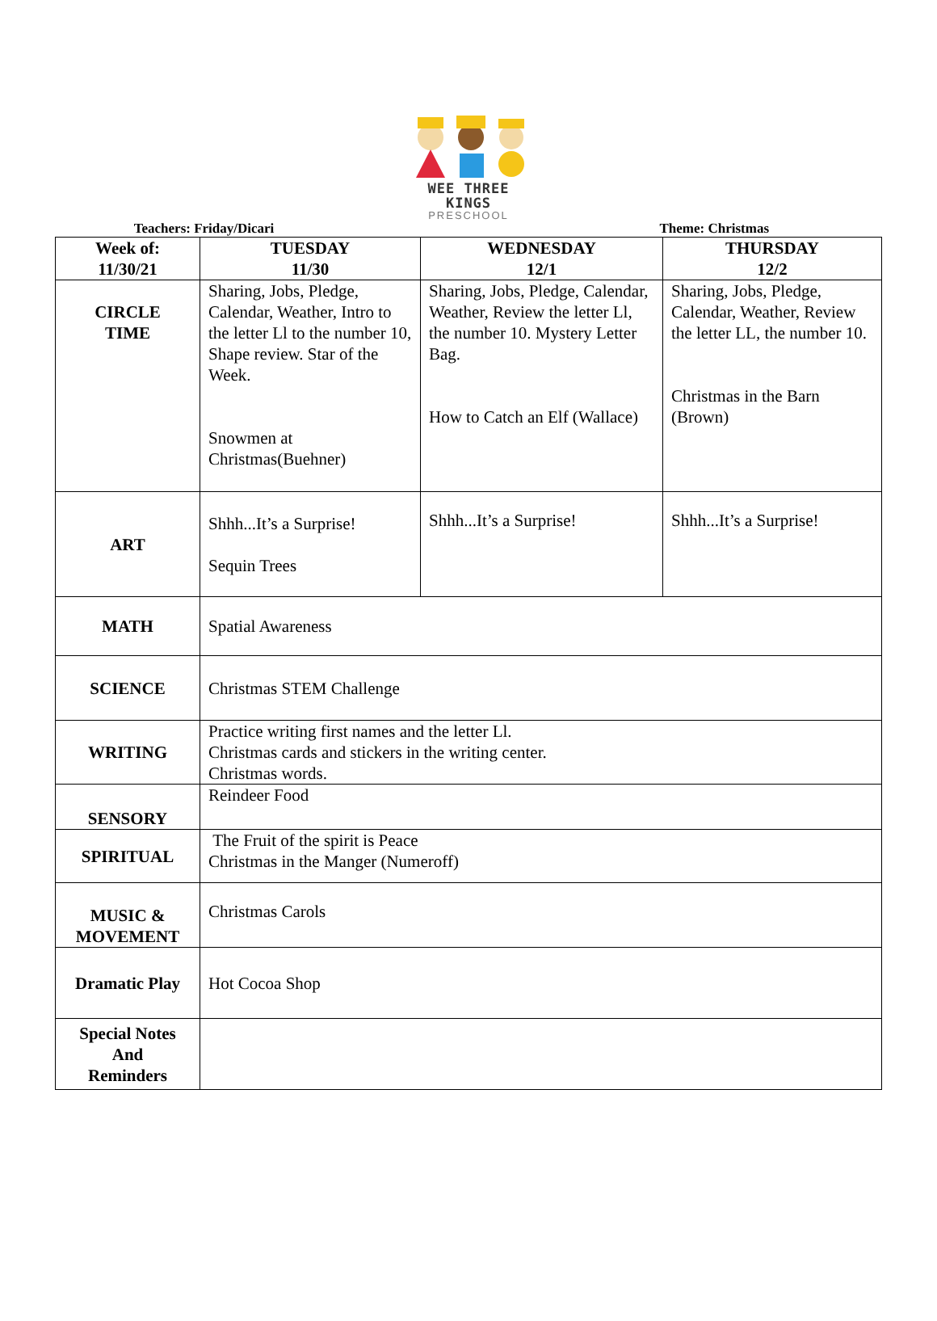WEE THREE KINGS
PRESCHOOL
Teachers: Friday/Dicari Theme: Christmas
| Week of: 11/30/21 | TUESDAY 11/30 | WEDNESDAY 12/1 | THURSDAY 12/2 |
| --- | --- | --- | --- |
| CIRCLE TIME | Sharing, Jobs, Pledge, Calendar, Weather, Intro to the letter Ll to the number 10, Shape review. Star of the Week. Snowmen at Christmas(Buehner) | Sharing, Jobs, Pledge, Calendar, Weather, Review the letter Ll, the number 10. Mystery Letter Bag. How to Catch an Elf (Wallace) | Sharing, Jobs, Pledge, Calendar, Weather, Review the letter LL, the number 10. Christmas in the Barn (Brown) |
| ART | Shhh...It’s a Surprise! Sequin Trees | Shhh...It’s a Surprise! | Shhh...It’s a Surprise! |
| MATH | Spatial Awareness | | |
| SCIENCE | Christmas STEM Challenge | | |
| WRITING | Practice writing first names and the letter Ll. Christmas cards and stickers in the writing center. Christmas words. | | |
| SENSORY | Reindeer Food | | |
| SPIRITUAL | The Fruit of the spirit is Peace Christmas in the Manger (Numeroff) | | |
| MUSIC & MOVEMENT | Christmas Carols | | |
| Dramatic Play | Hot Cocoa Shop | | |
| Special Notes And Reminders | | | |